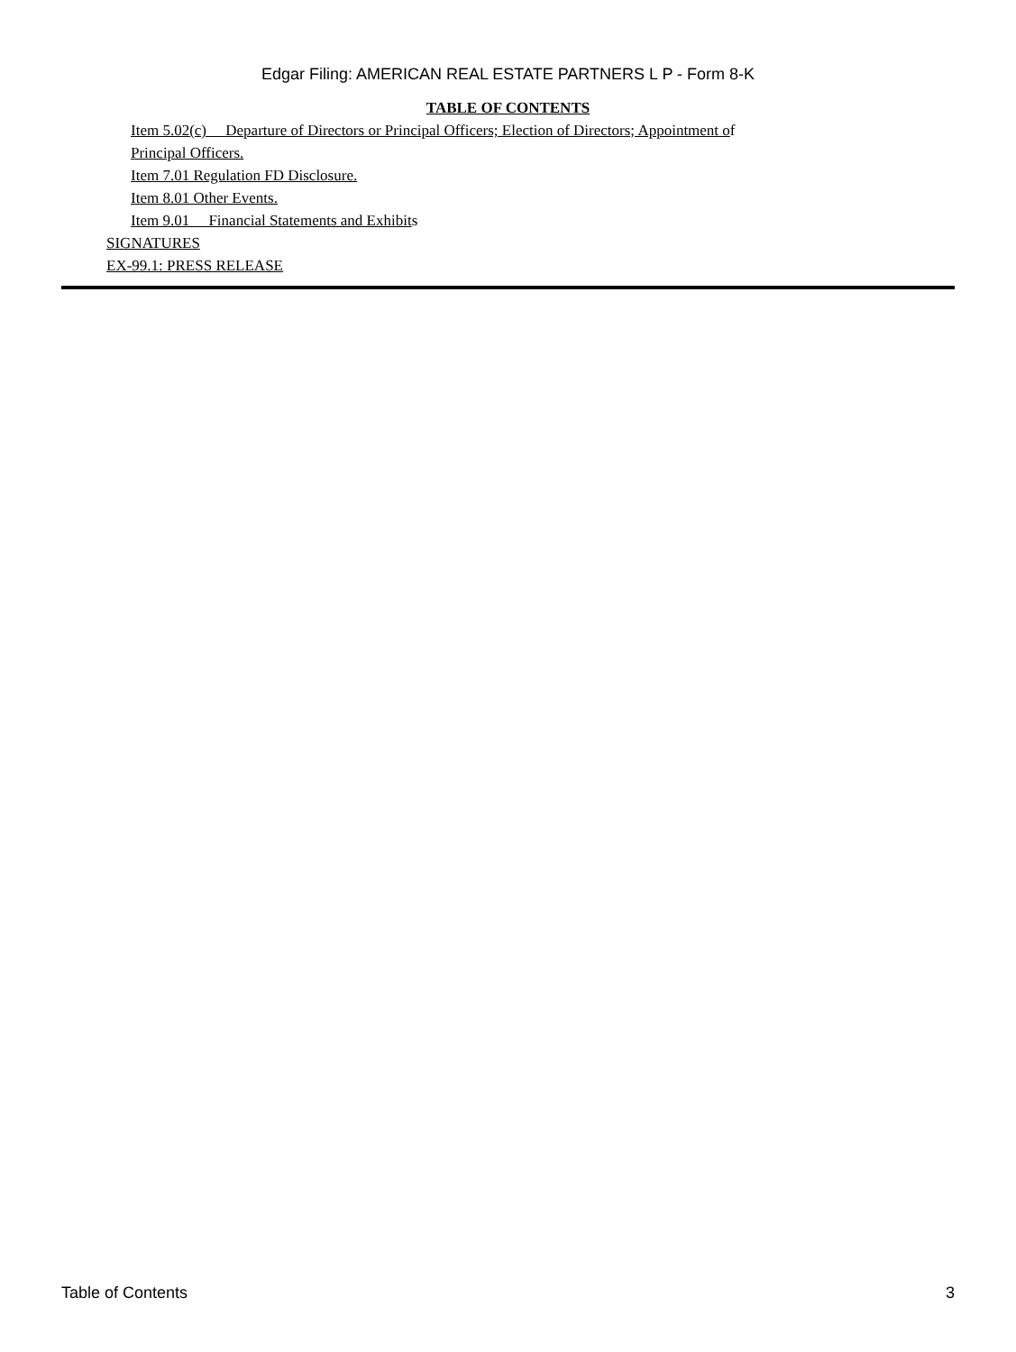Edgar Filing: AMERICAN REAL ESTATE PARTNERS L P - Form 8-K
TABLE OF CONTENTS
Item 5.02(c) Departure of Directors or Principal Officers; Election of Directors; Appointment of
Principal Officers.
Item 7.01 Regulation FD Disclosure.
Item 8.01 Other Events.
Item 9.01 Financial Statements and Exhibits
SIGNATURES
EX-99.1: PRESS RELEASE
Table of Contents 3